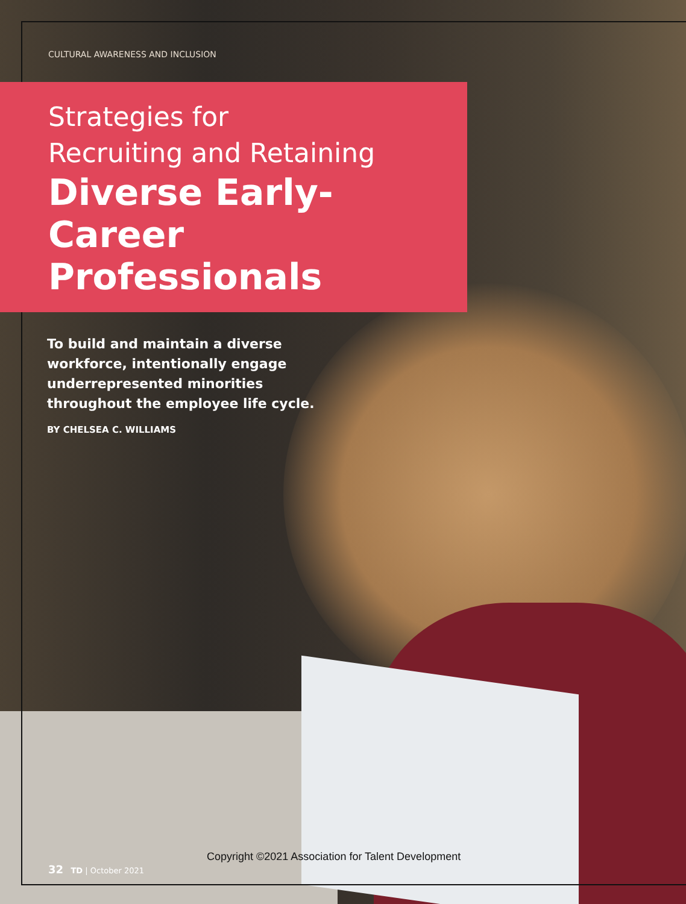CULTURAL AWARENESS AND INCLUSION
Strategies for
Recruiting and Retaining
Diverse Early-Career
Professionals
To build and maintain a diverse workforce, intentionally engage underrepresented minorities throughout the employee life cycle.
BY CHELSEA C. WILLIAMS
Copyright ©2021 Association for Talent Development
32 TD | October 2021